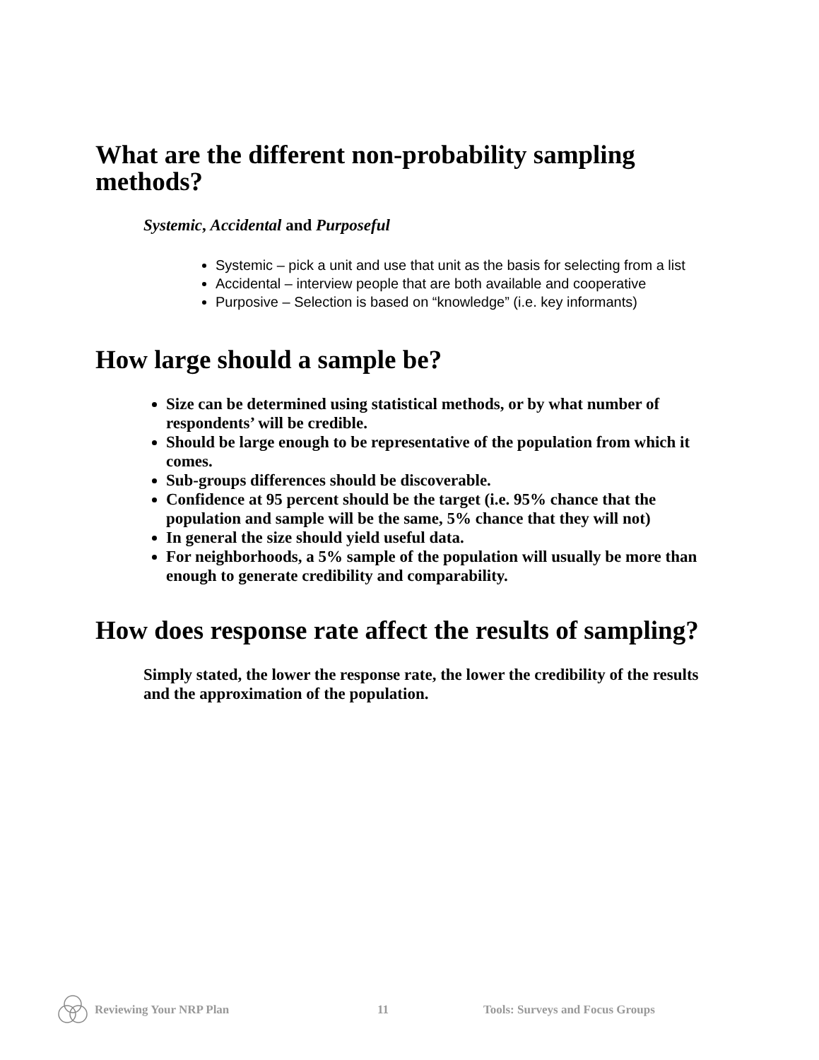What are the different non-probability sampling methods?
Systemic, Accidental and Purposeful
Systemic – pick a unit and use that unit as the basis for selecting from a list
Accidental – interview people that are both available and cooperative
Purposive – Selection is based on “knowledge” (i.e. key informants)
How large should a sample be?
Size can be determined using statistical methods, or by what number of respondents’ will be credible.
Should be large enough to be representative of the population from which it comes.
Sub-groups differences should be discoverable.
Confidence at 95 percent should be the target (i.e. 95% chance that the population and sample will be the same, 5% chance that they will not)
In general the size should yield useful data.
For neighborhoods, a 5% sample of the population will usually be more than enough to generate credibility and comparability.
How does response rate affect the results of sampling?
Simply stated, the lower the response rate, the lower the credibility of the results and the approximation of the population.
Reviewing Your NRP Plan 11 Tools: Surveys and Focus Groups